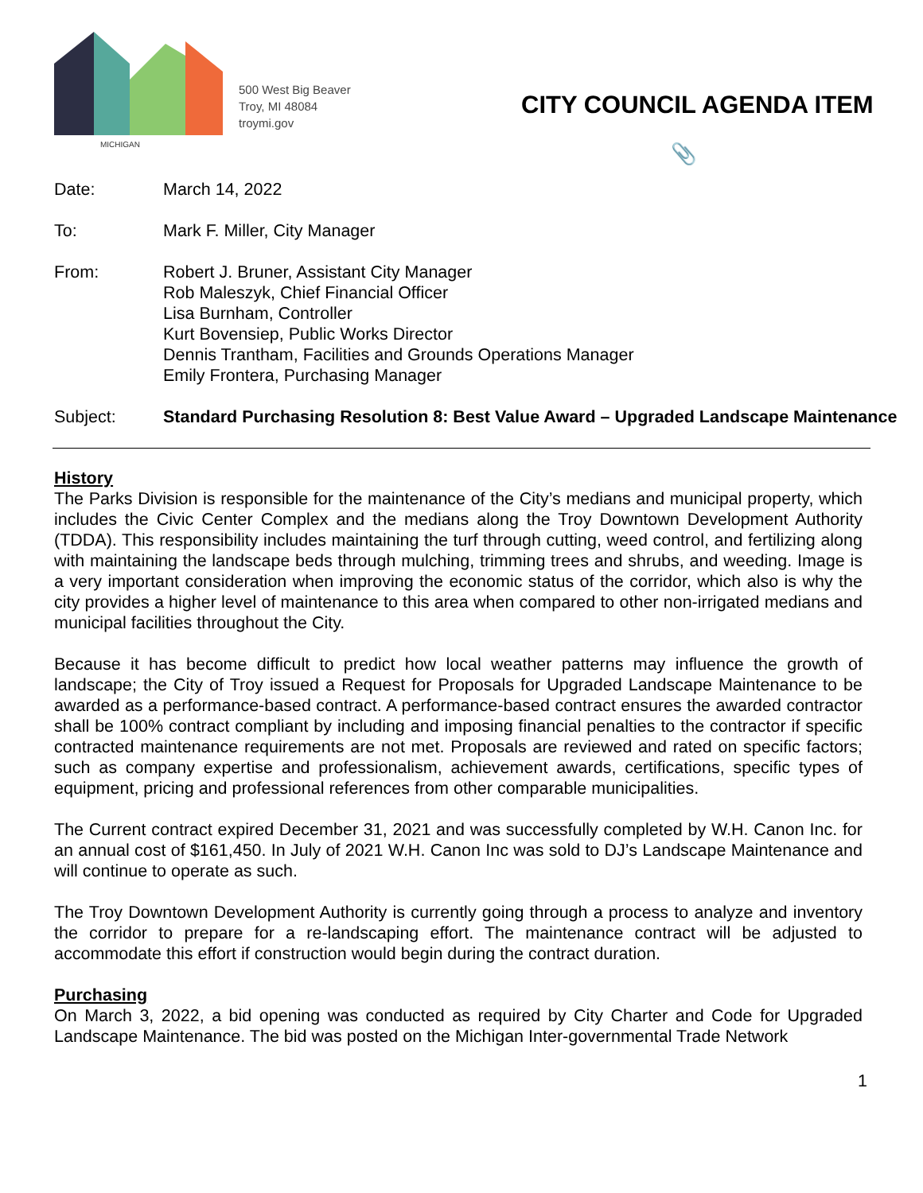MICHIGAN
500 West Big Beaver
Troy, MI 48084
troymi.gov
CITY COUNCIL AGENDA ITEM
📎
Date: March 14, 2022
To: Mark F. Miller, City Manager
From: Robert J. Bruner, Assistant City Manager
Rob Maleszyk, Chief Financial Officer
Lisa Burnham, Controller
Kurt Bovensiep, Public Works Director
Dennis Trantham, Facilities and Grounds Operations Manager
Emily Frontera, Purchasing Manager
Subject: Standard Purchasing Resolution 8: Best Value Award – Upgraded Landscape Maintenance
History
The Parks Division is responsible for the maintenance of the City’s medians and municipal property, which includes the Civic Center Complex and the medians along the Troy Downtown Development Authority (TDDA). This responsibility includes maintaining the turf through cutting, weed control, and fertilizing along with maintaining the landscape beds through mulching, trimming trees and shrubs, and weeding. Image is a very important consideration when improving the economic status of the corridor, which also is why the city provides a higher level of maintenance to this area when compared to other non-irrigated medians and municipal facilities throughout the City.
Because it has become difficult to predict how local weather patterns may influence the growth of landscape; the City of Troy issued a Request for Proposals for Upgraded Landscape Maintenance to be awarded as a performance-based contract. A performance-based contract ensures the awarded contractor shall be 100% contract compliant by including and imposing financial penalties to the contractor if specific contracted maintenance requirements are not met. Proposals are reviewed and rated on specific factors; such as company expertise and professionalism, achievement awards, certifications, specific types of equipment, pricing and professional references from other comparable municipalities.
The Current contract expired December 31, 2021 and was successfully completed by W.H. Canon Inc. for an annual cost of $161,450. In July of 2021 W.H. Canon Inc was sold to DJ’s Landscape Maintenance and will continue to operate as such.
The Troy Downtown Development Authority is currently going through a process to analyze and inventory the corridor to prepare for a re-landscaping effort. The maintenance contract will be adjusted to accommodate this effort if construction would begin during the contract duration.
Purchasing
On March 3, 2022, a bid opening was conducted as required by City Charter and Code for Upgraded Landscape Maintenance. The bid was posted on the Michigan Inter-governmental Trade Network
1